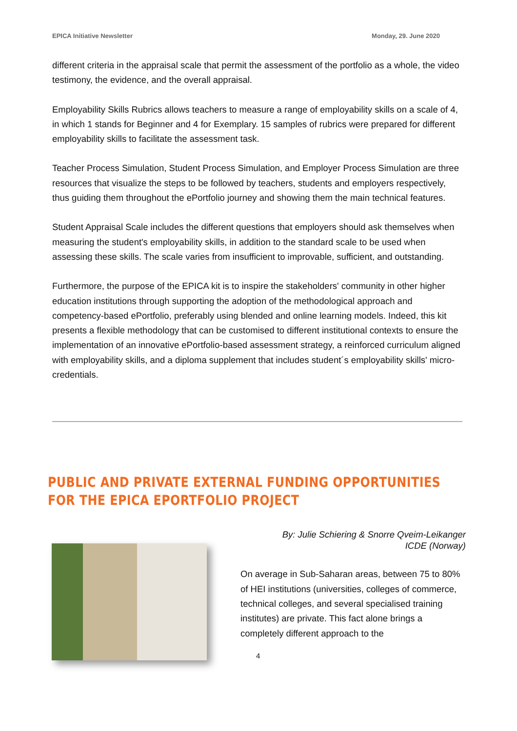EPICA Initiative Newsletter Monday, 29. June 2020
different criteria in the appraisal scale that permit the assessment of the portfolio as a whole, the video testimony, the evidence, and the overall appraisal.
Employability Skills Rubrics allows teachers to measure a range of employability skills on a scale of 4, in which 1 stands for Beginner and 4 for Exemplary. 15 samples of rubrics were prepared for different employability skills to facilitate the assessment task.
Teacher Process Simulation, Student Process Simulation, and Employer Process Simulation are three resources that visualize the steps to be followed by teachers, students and employers respectively, thus guiding them throughout the ePortfolio journey and showing them the main technical features.
Student Appraisal Scale includes the different questions that employers should ask themselves when measuring the student's employability skills, in addition to the standard scale to be used when assessing these skills. The scale varies from insufficient to improvable, sufficient, and outstanding.
Furthermore, the purpose of the EPICA kit is to inspire the stakeholders' community in other higher education institutions through supporting the adoption of the methodological approach and competency-based ePortfolio, preferably using blended and online learning models. Indeed, this kit presents a flexible methodology that can be customised to different institutional contexts to ensure the implementation of an innovative ePortfolio-based assessment strategy, a reinforced curriculum aligned with employability skills, and a diploma supplement that includes student´s employability skills' micro-credentials.
PUBLIC AND PRIVATE EXTERNAL FUNDING OPPORTUNITIES FOR THE EPICA EPORTFOLIO PROJECT
By: Julie Schiering & Snorre Qveim-Leikanger
ICDE (Norway)
On average in Sub-Saharan areas, between 75 to 80% of HEI institutions (universities, colleges of commerce, technical colleges, and several specialised training institutes) are private. This fact alone brings a completely different approach to the
4